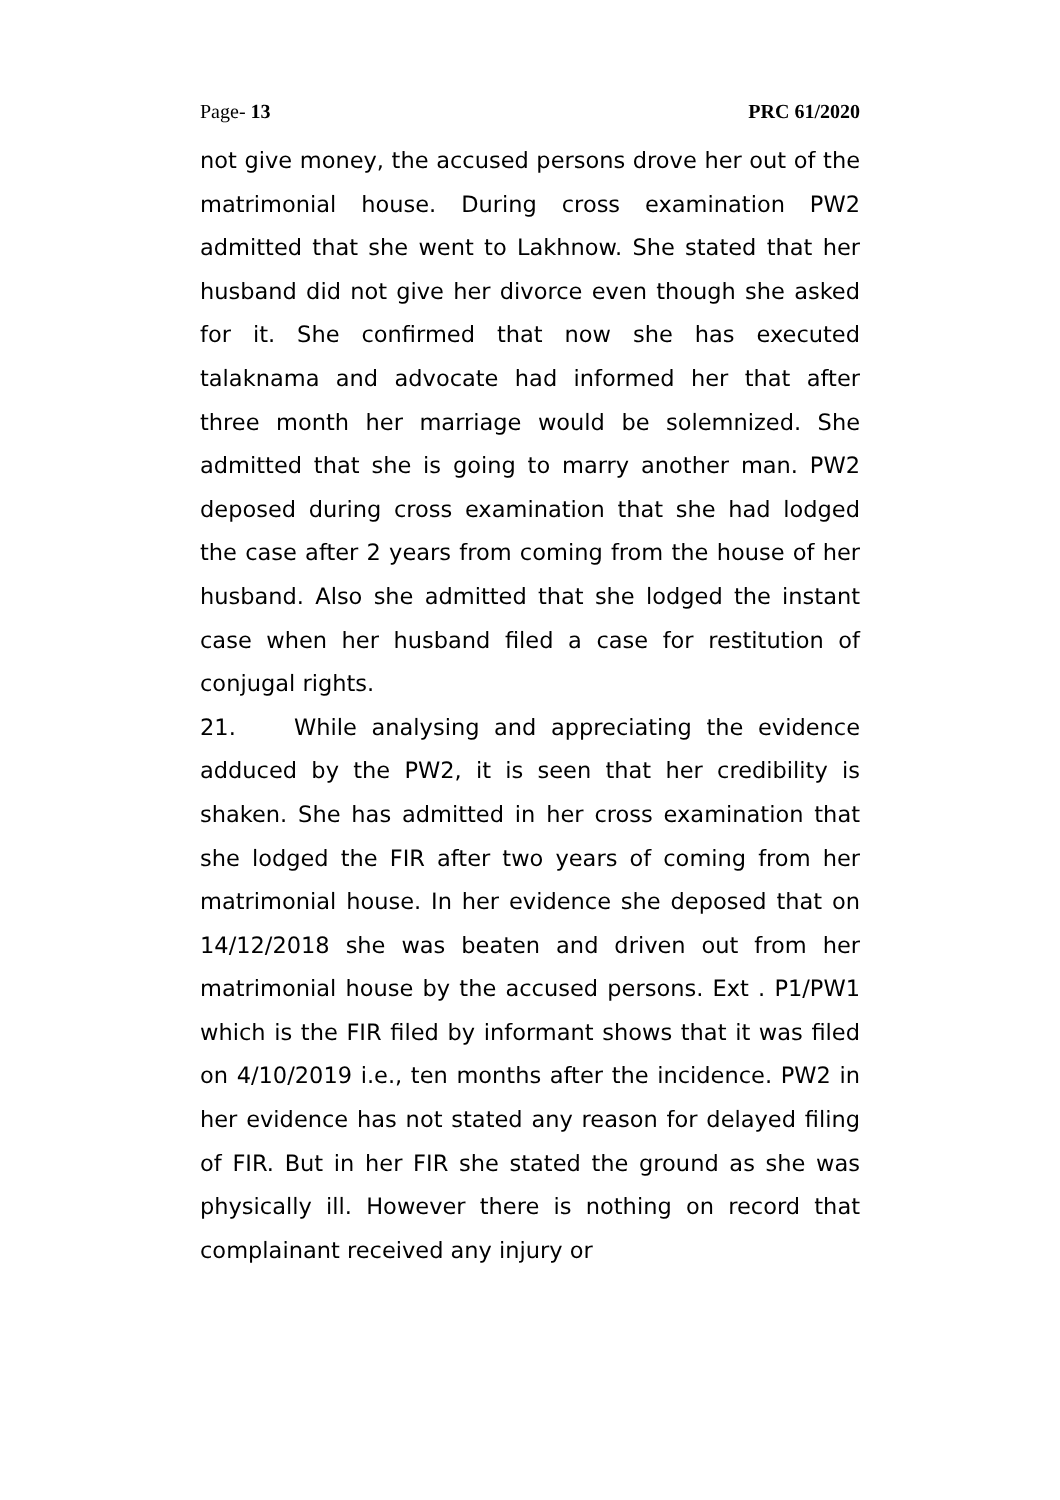Page- 13 PRC 61/2020
not give money, the accused persons drove her out of the matrimonial house. During cross examination PW2 admitted that she went to Lakhnow. She stated that her husband did not give her divorce even though she asked for it. She confirmed that now she has executed talaknama and advocate had informed her that after three month her marriage would be solemnized. She admitted that she is going to marry another man. PW2 deposed during cross examination that she had lodged the case after 2 years from coming from the house of her husband. Also she admitted that she lodged the instant case when her husband filed a case for restitution of conjugal rights.
21. While analysing and appreciating the evidence adduced by the PW2, it is seen that her credibility is shaken. She has admitted in her cross examination that she lodged the FIR after two years of coming from her matrimonial house. In her evidence she deposed that on 14/12/2018 she was beaten and driven out from her matrimonial house by the accused persons. Ext . P1/PW1 which is the FIR filed by informant shows that it was filed on 4/10/2019 i.e., ten months after the incidence. PW2 in her evidence has not stated any reason for delayed filing of FIR. But in her FIR she stated the ground as she was physically ill. However there is nothing on record that complainant received any injury or